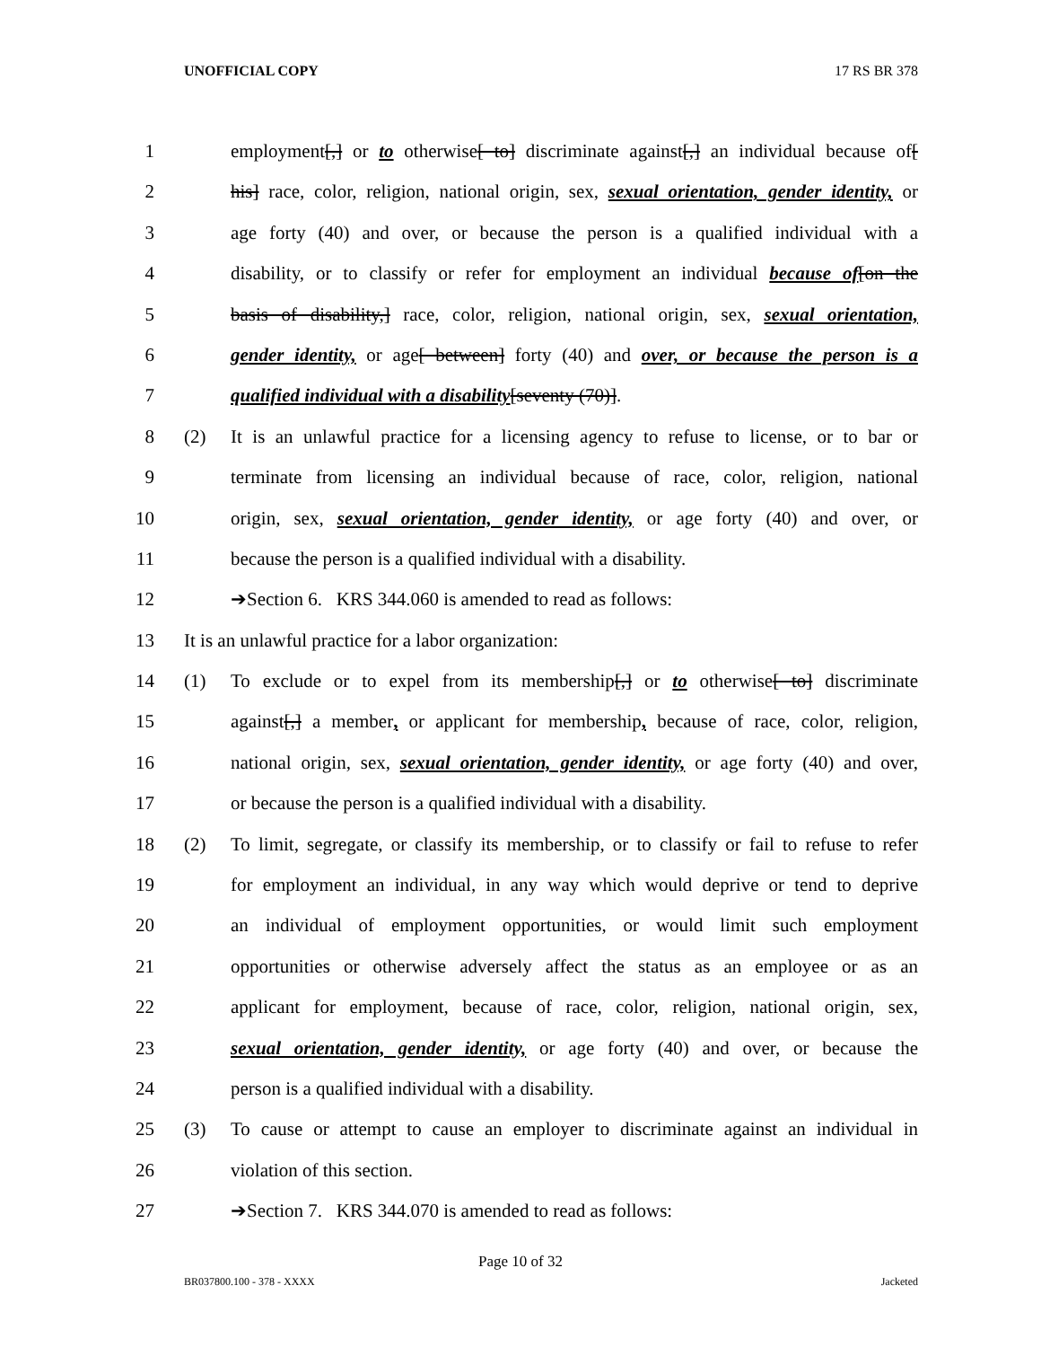UNOFFICIAL COPY 17 RS BR 378
1 employment[,] or to otherwise[ to] discriminate against[,] an individual because of[
2 his] race, color, religion, national origin, sex, sexual orientation, gender identity, or
3 age forty (40) and over, or because the person is a qualified individual with a
4 disability, or to classify or refer for employment an individual because of[on the
5 basis of disability,] race, color, religion, national origin, sex, sexual orientation,
6 gender identity, or age[ between] forty (40) and over, or because the person is a
7 qualified individual with a disability[seventy (70)].
8 (2) It is an unlawful practice for a licensing agency to refuse to license, or to bar or
9 terminate from licensing an individual because of race, color, religion, national
10 origin, sex, sexual orientation, gender identity, or age forty (40) and over, or
11 because the person is a qualified individual with a disability.
12 ➔Section 6. KRS 344.060 is amended to read as follows:
13 It is an unlawful practice for a labor organization:
14 (1) To exclude or to expel from its membership[,] or to otherwise[ to] discriminate
15 against[,] a member, or applicant for membership, because of race, color, religion,
16 national origin, sex, sexual orientation, gender identity, or age forty (40) and over,
17 or because the person is a qualified individual with a disability.
18 (2) To limit, segregate, or classify its membership, or to classify or fail to refuse to refer
19 for employment an individual, in any way which would deprive or tend to deprive
20 an individual of employment opportunities, or would limit such employment
21 opportunities or otherwise adversely affect the status as an employee or as an
22 applicant for employment, because of race, color, religion, national origin, sex,
23 sexual orientation, gender identity, or age forty (40) and over, or because the
24 person is a qualified individual with a disability.
25 (3) To cause or attempt to cause an employer to discriminate against an individual in
26 violation of this section.
27 ➔Section 7. KRS 344.070 is amended to read as follows:
Page 10 of 32
BR037800.100 - 378 - XXXX Jacketed